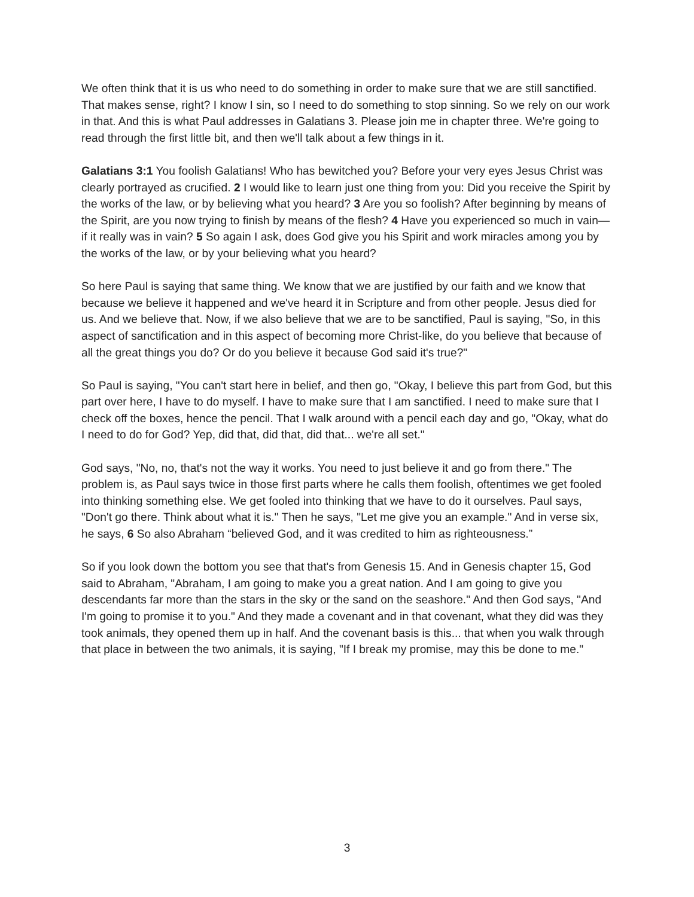We often think that it is us who need to do something in order to make sure that we are still sanctified. That makes sense, right? I know I sin, so I need to do something to stop sinning. So we rely on our work in that. And this is what Paul addresses in Galatians 3. Please join me in chapter three. We're going to read through the first little bit, and then we'll talk about a few things in it.
Galatians 3:1 You foolish Galatians! Who has bewitched you? Before your very eyes Jesus Christ was clearly portrayed as crucified. 2 I would like to learn just one thing from you: Did you receive the Spirit by the works of the law, or by believing what you heard? 3 Are you so foolish? After beginning by means of the Spirit, are you now trying to finish by means of the flesh? 4 Have you experienced so much in vain—if it really was in vain? 5 So again I ask, does God give you his Spirit and work miracles among you by the works of the law, or by your believing what you heard?
So here Paul is saying that same thing. We know that we are justified by our faith and we know that because we believe it happened and we've heard it in Scripture and from other people. Jesus died for us. And we believe that. Now, if we also believe that we are to be sanctified, Paul is saying, "So, in this aspect of sanctification and in this aspect of becoming more Christ-like, do you believe that because of all the great things you do? Or do you believe it because God said it's true?"
So Paul is saying, "You can't start here in belief, and then go, "Okay, I believe this part from God, but this part over here, I have to do myself. I have to make sure that I am sanctified. I need to make sure that I check off the boxes, hence the pencil. That I walk around with a pencil each day and go, "Okay, what do I need to do for God? Yep, did that, did that, did that... we're all set."
God says, "No, no, that's not the way it works. You need to just believe it and go from there." The problem is, as Paul says twice in those first parts where he calls them foolish, oftentimes we get fooled into thinking something else. We get fooled into thinking that we have to do it ourselves. Paul says, "Don't go there. Think about what it is." Then he says, "Let me give you an example." And in verse six, he says, 6 So also Abraham “believed God, and it was credited to him as righteousness.”
So if you look down the bottom you see that that's from Genesis 15. And in Genesis chapter 15, God said to Abraham, "Abraham, I am going to make you a great nation. And I am going to give you descendants far more than the stars in the sky or the sand on the seashore." And then God says, "And I'm going to promise it to you." And they made a covenant and in that covenant, what they did was they took animals, they opened them up in half. And the covenant basis is this... that when you walk through that place in between the two animals, it is saying, "If I break my promise, may this be done to me."
3